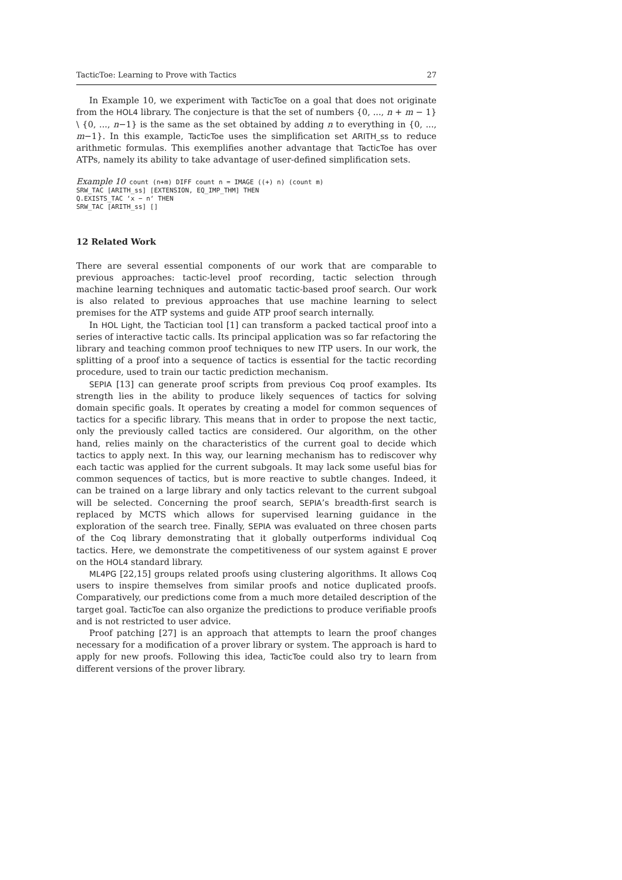TacticToe: Learning to Prove with Tactics 27
In Example 10, we experiment with TacticToe on a goal that does not originate from the HOL4 library. The conjecture is that the set of numbers {0, ..., n + m − 1} \ {0, ..., n−1} is the same as the set obtained by adding n to everything in {0, ..., m−1}. In this example, TacticToe uses the simplification set ARITH_ss to reduce arithmetic formulas. This exemplifies another advantage that TacticToe has over ATPs, namely its ability to take advantage of user-defined simplification sets.
Example 10 count (n+m) DIFF count n = IMAGE ((+) n) (count m)
SRW_TAC [ARITH_ss] [EXTENSION, EQ_IMP_THM] THEN
Q.EXISTS_TAC ‘x − n‘ THEN
SRW_TAC [ARITH_ss] []
12 Related Work
There are several essential components of our work that are comparable to previous approaches: tactic-level proof recording, tactic selection through machine learning techniques and automatic tactic-based proof search. Our work is also related to previous approaches that use machine learning to select premises for the ATP systems and guide ATP proof search internally.
In HOL Light, the Tactician tool [1] can transform a packed tactical proof into a series of interactive tactic calls. Its principal application was so far refactoring the library and teaching common proof techniques to new ITP users. In our work, the splitting of a proof into a sequence of tactics is essential for the tactic recording procedure, used to train our tactic prediction mechanism.
SEPIA [13] can generate proof scripts from previous Coq proof examples. Its strength lies in the ability to produce likely sequences of tactics for solving domain specific goals. It operates by creating a model for common sequences of tactics for a specific library. This means that in order to propose the next tactic, only the previously called tactics are considered. Our algorithm, on the other hand, relies mainly on the characteristics of the current goal to decide which tactics to apply next. In this way, our learning mechanism has to rediscover why each tactic was applied for the current subgoals. It may lack some useful bias for common sequences of tactics, but is more reactive to subtle changes. Indeed, it can be trained on a large library and only tactics relevant to the current subgoal will be selected. Concerning the proof search, SEPIA’s breadth-first search is replaced by MCTS which allows for supervised learning guidance in the exploration of the search tree. Finally, SEPIA was evaluated on three chosen parts of the Coq library demonstrating that it globally outperforms individual Coq tactics. Here, we demonstrate the competitiveness of our system against E prover on the HOL4 standard library.
ML4PG [22,15] groups related proofs using clustering algorithms. It allows Coq users to inspire themselves from similar proofs and notice duplicated proofs. Comparatively, our predictions come from a much more detailed description of the target goal. TacticToe can also organize the predictions to produce verifiable proofs and is not restricted to user advice.
Proof patching [27] is an approach that attempts to learn the proof changes necessary for a modification of a prover library or system. The approach is hard to apply for new proofs. Following this idea, TacticToe could also try to learn from different versions of the prover library.